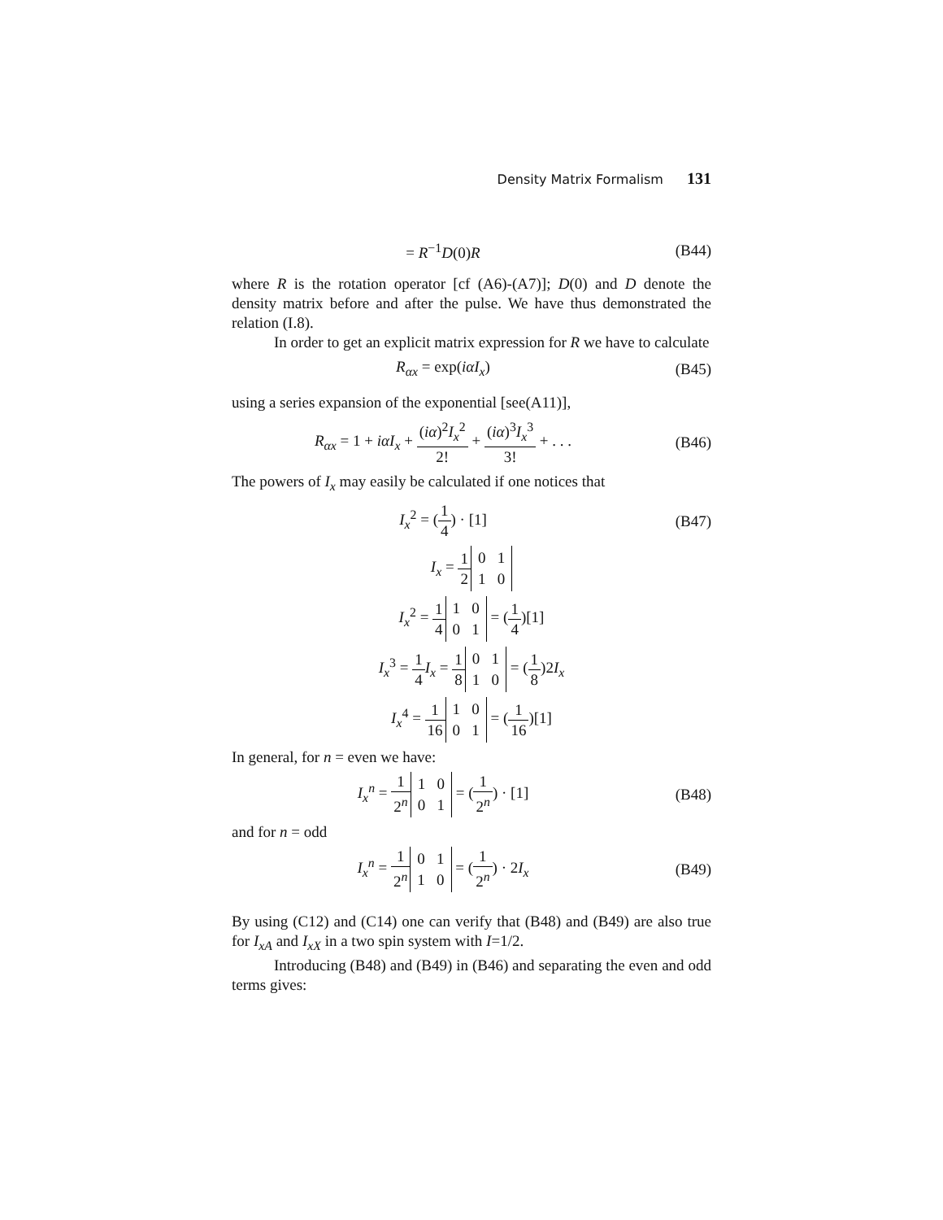Density Matrix Formalism 131
= R<sup>−1</sup>D(0)R (B44)
where R is the rotation operator [cf (A6)-(A7)]; D(0) and D denote the density matrix before and after the pulse. We have thus demonstrated the relation (I.8).
In order to get an explicit matrix expression for R we have to calculate
R<sub>αx</sub> = exp(iαI<sub>x</sub>) (B45)
using a series expansion of the exponential [see(A11)],
R<sub>αx</sub> = 1 + iαI<sub>x</sub> + (iα)<sup>2</sup>I<sub>x</sub><sup>2</sup> 2! + (iα)<sup>3</sup>I<sub>x</sub><sup>3</sup> 3! + . . .
(B46)
The powers of I<sub>x</sub> may easily be calculated if one notices that
I<sub>x</sub><sup>2</sup> = (1 4) · [1] (B47)
I<sub>x</sub> = 1 2 0 1
1 0
I<sub>x</sub><sup>2</sup> = 1 4 1 0
0 1 = (1 4)[1]
I<sub>x</sub><sup>3</sup> = 1 4 I<sub>x</sub> = 1 8 0 1
1 0 = (1 8)2I<sub>x</sub>
I<sub>x</sub><sup>4</sup> = 1 16 1 0
0 1 = (1 16)[1]
In general, for n = even we have:
I<sub>x</sub><sup>n</sup> = 1 2<sup>n</sup> 1 0
0 1 = (1 2<sup>n</sup>) · [1]
(B48)
and for n = odd
I<sub>x</sub><sup>n</sup> = 1 2<sup>n</sup> 0 1
1 0 = (1 2<sup>n</sup>) · 2I<sub>x</sub>
(B49)
By using (C12) and (C14) one can verify that (B48) and (B49) are also true for I<sub>xA</sub> and I<sub>xX</sub> in a two spin system with I=1/2.
Introducing (B48) and (B49) in (B46) and separating the even and odd terms gives: